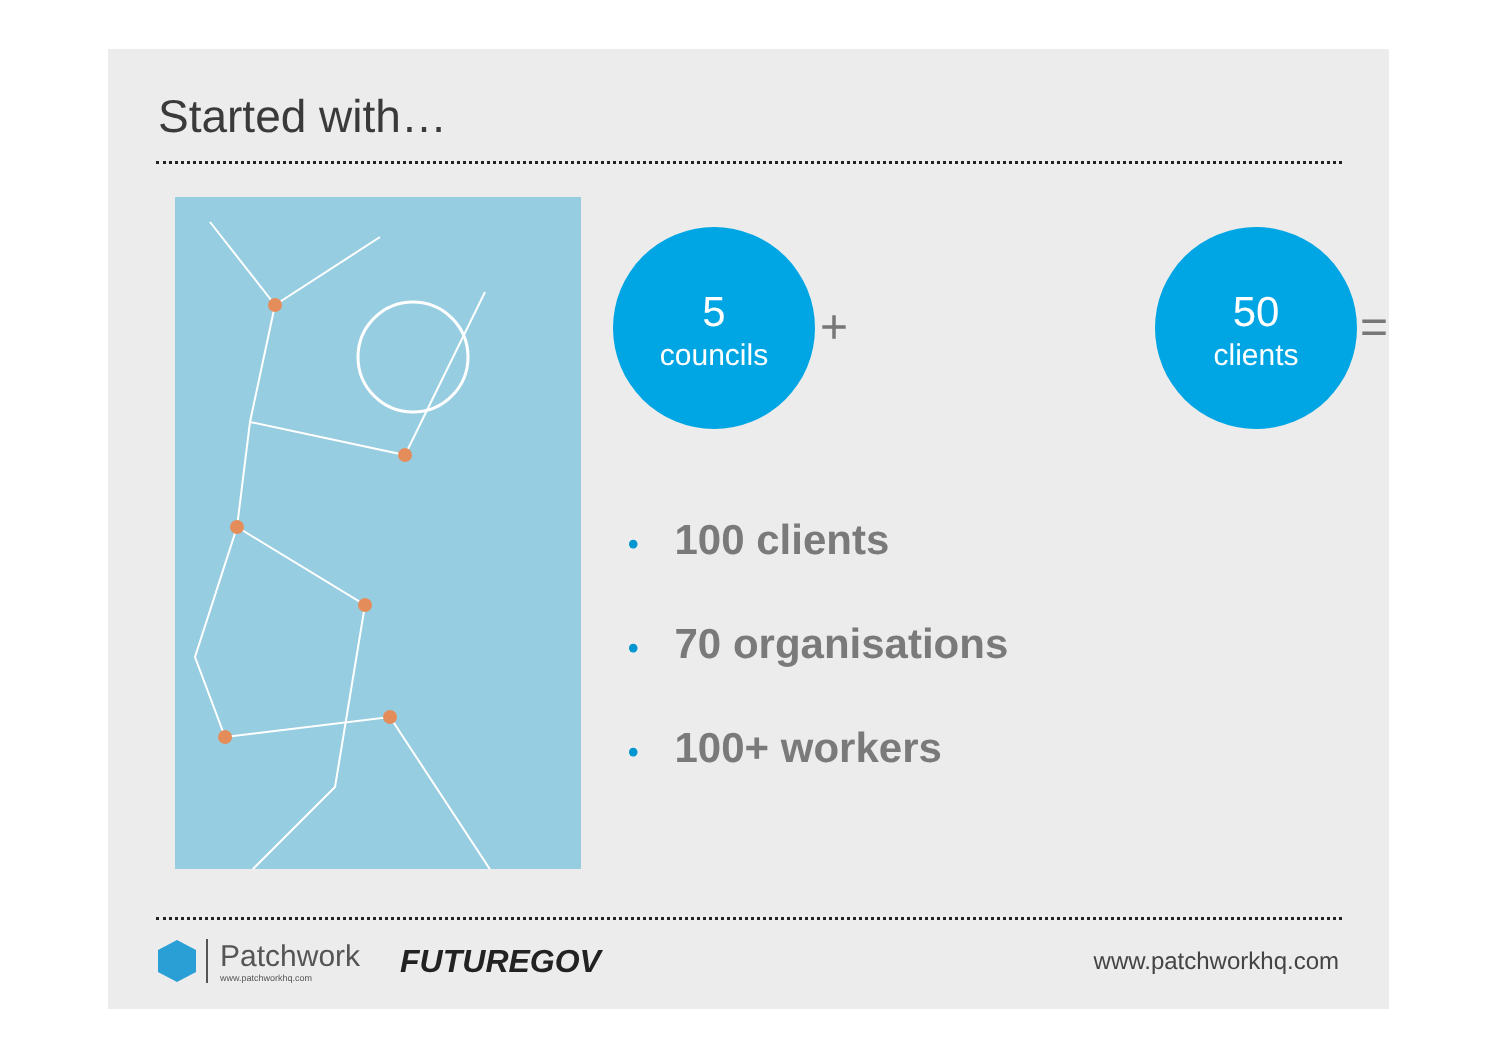Started with…
5
councils
+
50
clients
=
• 100 clients
• 70 organisations
• 100+ workers
Patchwork
www.patchworkhq.com
FUTUREGOV
www.patchworkhq.com